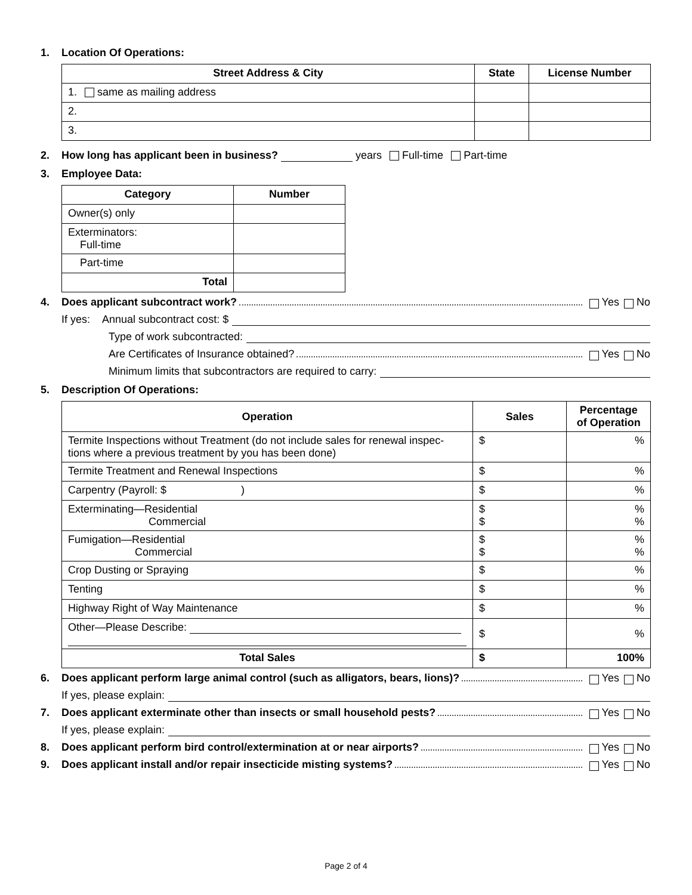1. Location Of Operations:
| Street Address & City | State | License Number |
| --- | --- | --- |
| 1. same as mailing address | | |
| 2. | | |
| 3. | | |
2. How long has applicant been in business? years Full-time Part-time
3. Employee Data:
| Category | Number |
| --- | --- |
| Owner(s) only | |
| Exterminators: Full-time | |
| Part-time | |
| Total | |
4. Does applicant subcontract work? Yes No
If yes: Annual subcontract cost: $
Type of work subcontracted:
Are Certificates of Insurance obtained? Yes No
Minimum limits that subcontractors are required to carry:
5. Description Of Operations:
| Operation | Sales | Percentage of Operation |
| --- | --- | --- |
| Termite Inspections without Treatment (do not include sales for renewal inspec- tions where a previous treatment by you has been done) | $ | % |
| Termite Treatment and Renewal Inspections | $ | % |
| Carpentry (Payroll: $ ) | $ | % |
| Exterminating—Residential Commercial | $ $ | % % |
| Fumigation—Residential Commercial | $ $ | % % |
| Crop Dusting or Spraying | $ | % |
| Tenting | $ | % |
| Highway Right of Way Maintenance | $ | % |
| Other—Please Describe: | $ | % |
| Total Sales | $ | 100% |
6. Does applicant perform large animal control (such as alligators, bears, lions)? Yes No
If yes, please explain:
7. Does applicant exterminate other than insects or small household pests? Yes No
If yes, please explain:
8. Does applicant perform bird control/extermination at or near airports? Yes No
9. Does applicant install and/or repair insecticide misting systems? Yes No
Page 2 of 4